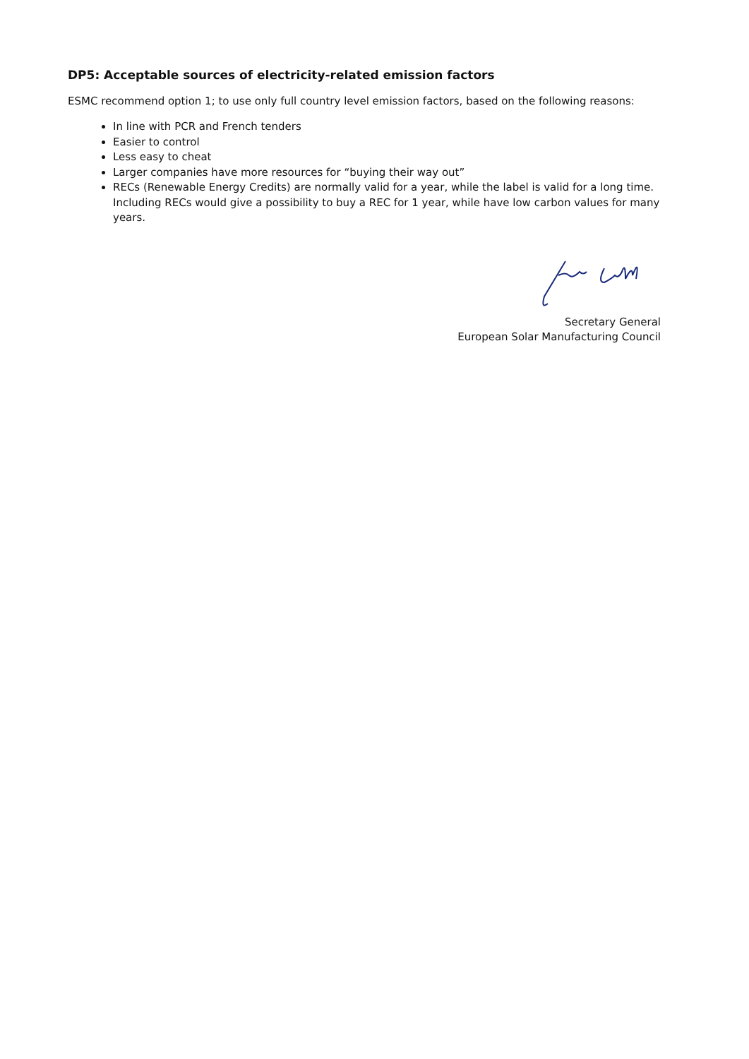DP5: Acceptable sources of electricity-related emission factors
ESMC recommend option 1; to use only full country level emission factors, based on the following reasons:
In line with PCR and French tenders
Easier to control
Less easy to cheat
Larger companies have more resources for “buying their way out”
RECs (Renewable Energy Credits) are normally valid for a year, while the label is valid for a long time. Including RECs would give a possibility to buy a REC for 1 year, while have low carbon values for many years.
Secretary General
European Solar Manufacturing Council